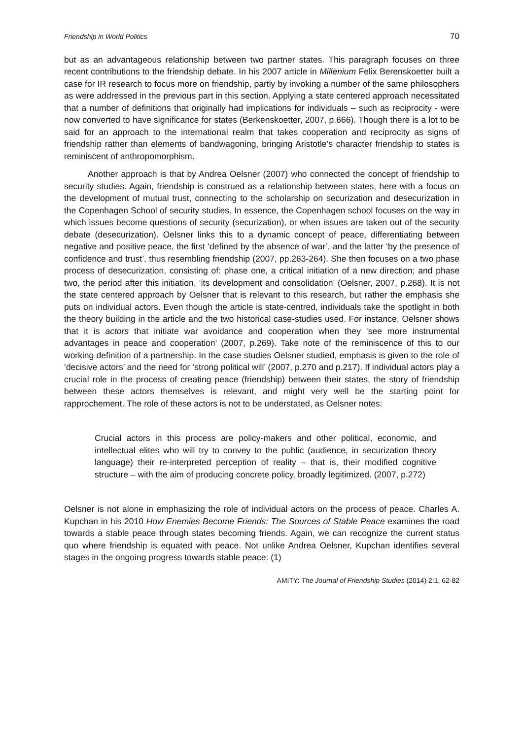Friendship in World Politics 70
but as an advantageous relationship between two partner states. This paragraph focuses on three recent contributions to the friendship debate. In his 2007 article in Millenium Felix Berenskoetter built a case for IR research to focus more on friendship, partly by invoking a number of the same philosophers as were addressed in the previous part in this section. Applying a state centered approach necessitated that a number of definitions that originally had implications for individuals – such as reciprocity - were now converted to have significance for states (Berkenskoetter, 2007, p.666). Though there is a lot to be said for an approach to the international realm that takes cooperation and reciprocity as signs of friendship rather than elements of bandwagoning, bringing Aristotle’s character friendship to states is reminiscent of anthropomorphism.
Another approach is that by Andrea Oelsner (2007) who connected the concept of friendship to security studies. Again, friendship is construed as a relationship between states, here with a focus on the development of mutual trust, connecting to the scholarship on securization and desecurization in the Copenhagen School of security studies. In essence, the Copenhagen school focuses on the way in which issues become questions of security (securization), or when issues are taken out of the security debate (desecurization). Oelsner links this to a dynamic concept of peace, differentiating between negative and positive peace, the first ‘defined by the absence of war’, and the latter ‘by the presence of confidence and trust’, thus resembling friendship (2007, pp.263-264). She then focuses on a two phase process of desecurization, consisting of: phase one, a critical initiation of a new direction; and phase two, the period after this initiation, ‘its development and consolidation’ (Oelsner, 2007, p.268). It is not the state centered approach by Oelsner that is relevant to this research, but rather the emphasis she puts on individual actors. Even though the article is state-centred, individuals take the spotlight in both the theory building in the article and the two historical case-studies used. For instance, Oelsner shows that it is actors that initiate war avoidance and cooperation when they ‘see more instrumental advantages in peace and cooperation’ (2007, p.269). Take note of the reminiscence of this to our working definition of a partnership. In the case studies Oelsner studied, emphasis is given to the role of ‘decisive actors’ and the need for ‘strong political will’ (2007, p.270 and p.217). If individual actors play a crucial role in the process of creating peace (friendship) between their states, the story of friendship between these actors themselves is relevant, and might very well be the starting point for rapprochement. The role of these actors is not to be understated, as Oelsner notes:
Crucial actors in this process are policy-makers and other political, economic, and intellectual elites who will try to convey to the public (audience, in securization theory language) their re-interpreted perception of reality – that is, their modified cognitive structure – with the aim of producing concrete policy, broadly legitimized. (2007, p.272)
Oelsner is not alone in emphasizing the role of individual actors on the process of peace. Charles A. Kupchan in his 2010 How Enemies Become Friends: The Sources of Stable Peace examines the road towards a stable peace through states becoming friends. Again, we can recognize the current status quo where friendship is equated with peace. Not unlike Andrea Oelsner, Kupchan identifies several stages in the ongoing progress towards stable peace: (1)
AMITY: The Journal of Friendship Studies (2014) 2:1, 62-82